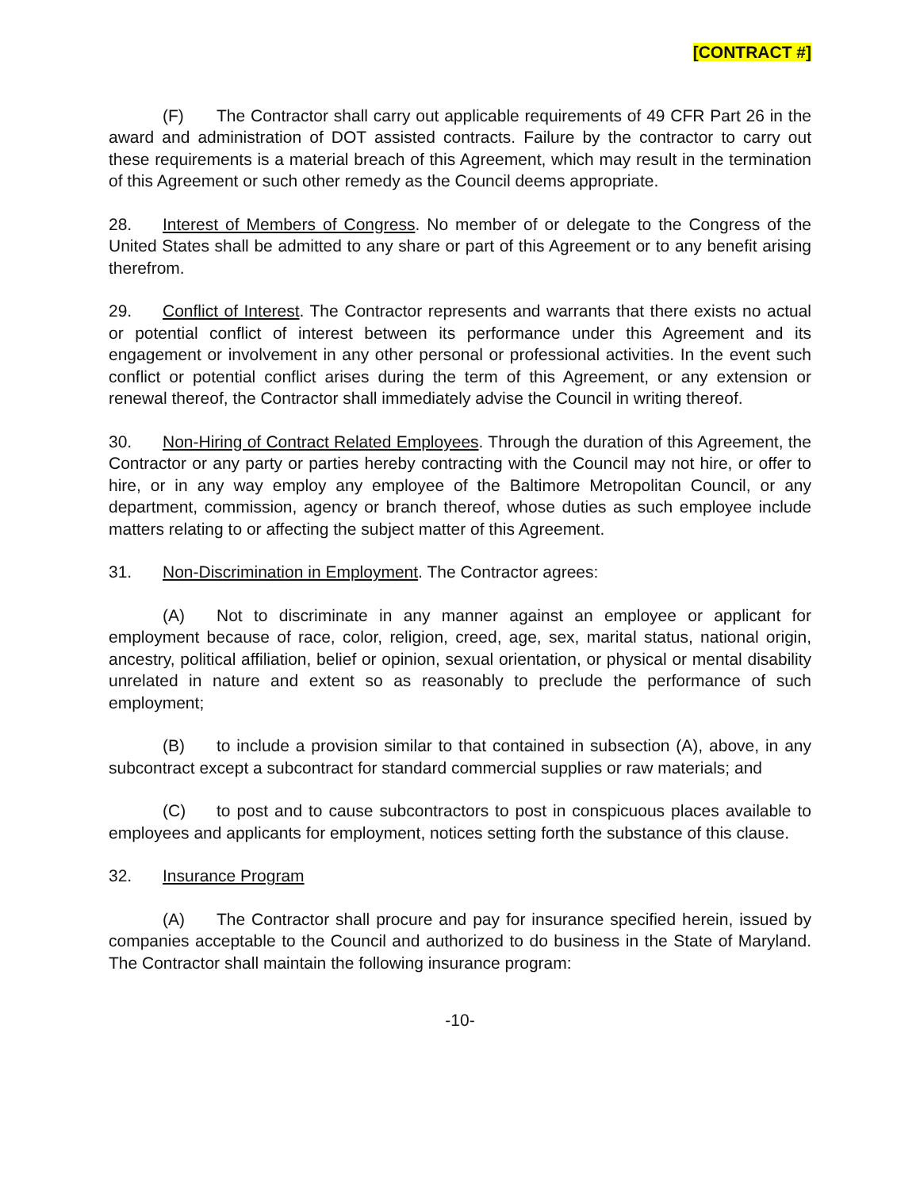[CONTRACT #]
(F) The Contractor shall carry out applicable requirements of 49 CFR Part 26 in the award and administration of DOT assisted contracts. Failure by the contractor to carry out these requirements is a material breach of this Agreement, which may result in the termination of this Agreement or such other remedy as the Council deems appropriate.
28. Interest of Members of Congress. No member of or delegate to the Congress of the United States shall be admitted to any share or part of this Agreement or to any benefit arising therefrom.
29. Conflict of Interest. The Contractor represents and warrants that there exists no actual or potential conflict of interest between its performance under this Agreement and its engagement or involvement in any other personal or professional activities. In the event such conflict or potential conflict arises during the term of this Agreement, or any extension or renewal thereof, the Contractor shall immediately advise the Council in writing thereof.
30. Non-Hiring of Contract Related Employees. Through the duration of this Agreement, the Contractor or any party or parties hereby contracting with the Council may not hire, or offer to hire, or in any way employ any employee of the Baltimore Metropolitan Council, or any department, commission, agency or branch thereof, whose duties as such employee include matters relating to or affecting the subject matter of this Agreement.
31. Non-Discrimination in Employment. The Contractor agrees:
(A) Not to discriminate in any manner against an employee or applicant for employment because of race, color, religion, creed, age, sex, marital status, national origin, ancestry, political affiliation, belief or opinion, sexual orientation, or physical or mental disability unrelated in nature and extent so as reasonably to preclude the performance of such employment;
(B) to include a provision similar to that contained in subsection (A), above, in any subcontract except a subcontract for standard commercial supplies or raw materials; and
(C) to post and to cause subcontractors to post in conspicuous places available to employees and applicants for employment, notices setting forth the substance of this clause.
32. Insurance Program
(A) The Contractor shall procure and pay for insurance specified herein, issued by companies acceptable to the Council and authorized to do business in the State of Maryland. The Contractor shall maintain the following insurance program:
-10-